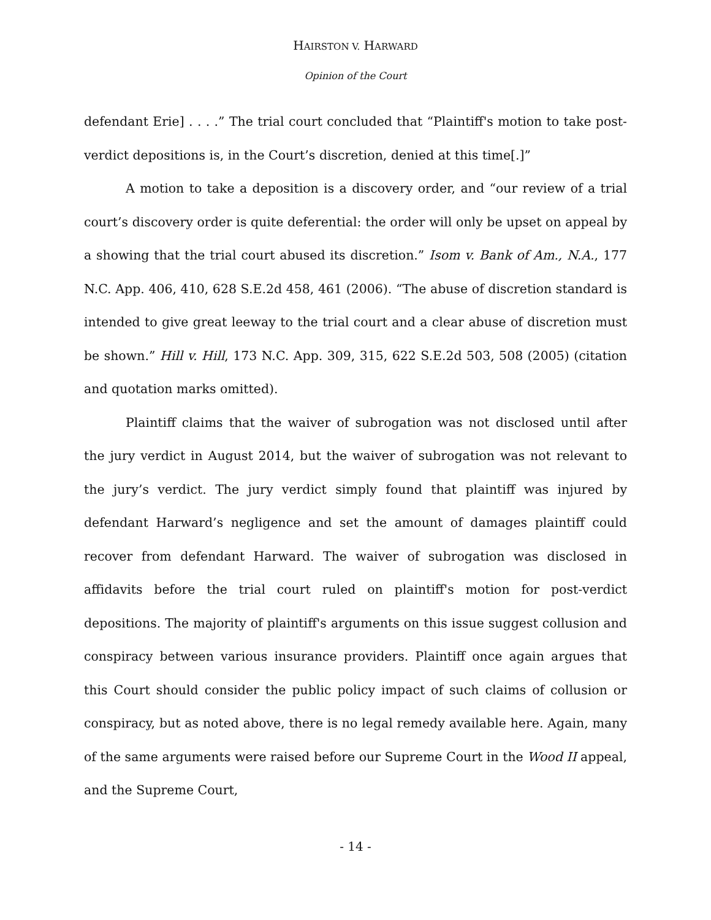HAIRSTON V. HARWARD
Opinion of the Court
defendant Erie] . . . .” The trial court concluded that “Plaintiff's motion to take post-verdict depositions is, in the Court’s discretion, denied at this time[.]”
A motion to take a deposition is a discovery order, and “our review of a trial court’s discovery order is quite deferential: the order will only be upset on appeal by a showing that the trial court abused its discretion.” Isom v. Bank of Am., N.A., 177 N.C. App. 406, 410, 628 S.E.2d 458, 461 (2006). “The abuse of discretion standard is intended to give great leeway to the trial court and a clear abuse of discretion must be shown.” Hill v. Hill, 173 N.C. App. 309, 315, 622 S.E.2d 503, 508 (2005) (citation and quotation marks omitted).
Plaintiff claims that the waiver of subrogation was not disclosed until after the jury verdict in August 2014, but the waiver of subrogation was not relevant to the jury’s verdict. The jury verdict simply found that plaintiff was injured by defendant Harward’s negligence and set the amount of damages plaintiff could recover from defendant Harward. The waiver of subrogation was disclosed in affidavits before the trial court ruled on plaintiff's motion for post-verdict depositions. The majority of plaintiff's arguments on this issue suggest collusion and conspiracy between various insurance providers. Plaintiff once again argues that this Court should consider the public policy impact of such claims of collusion or conspiracy, but as noted above, there is no legal remedy available here. Again, many of the same arguments were raised before our Supreme Court in the Wood II appeal, and the Supreme Court,
- 14 -